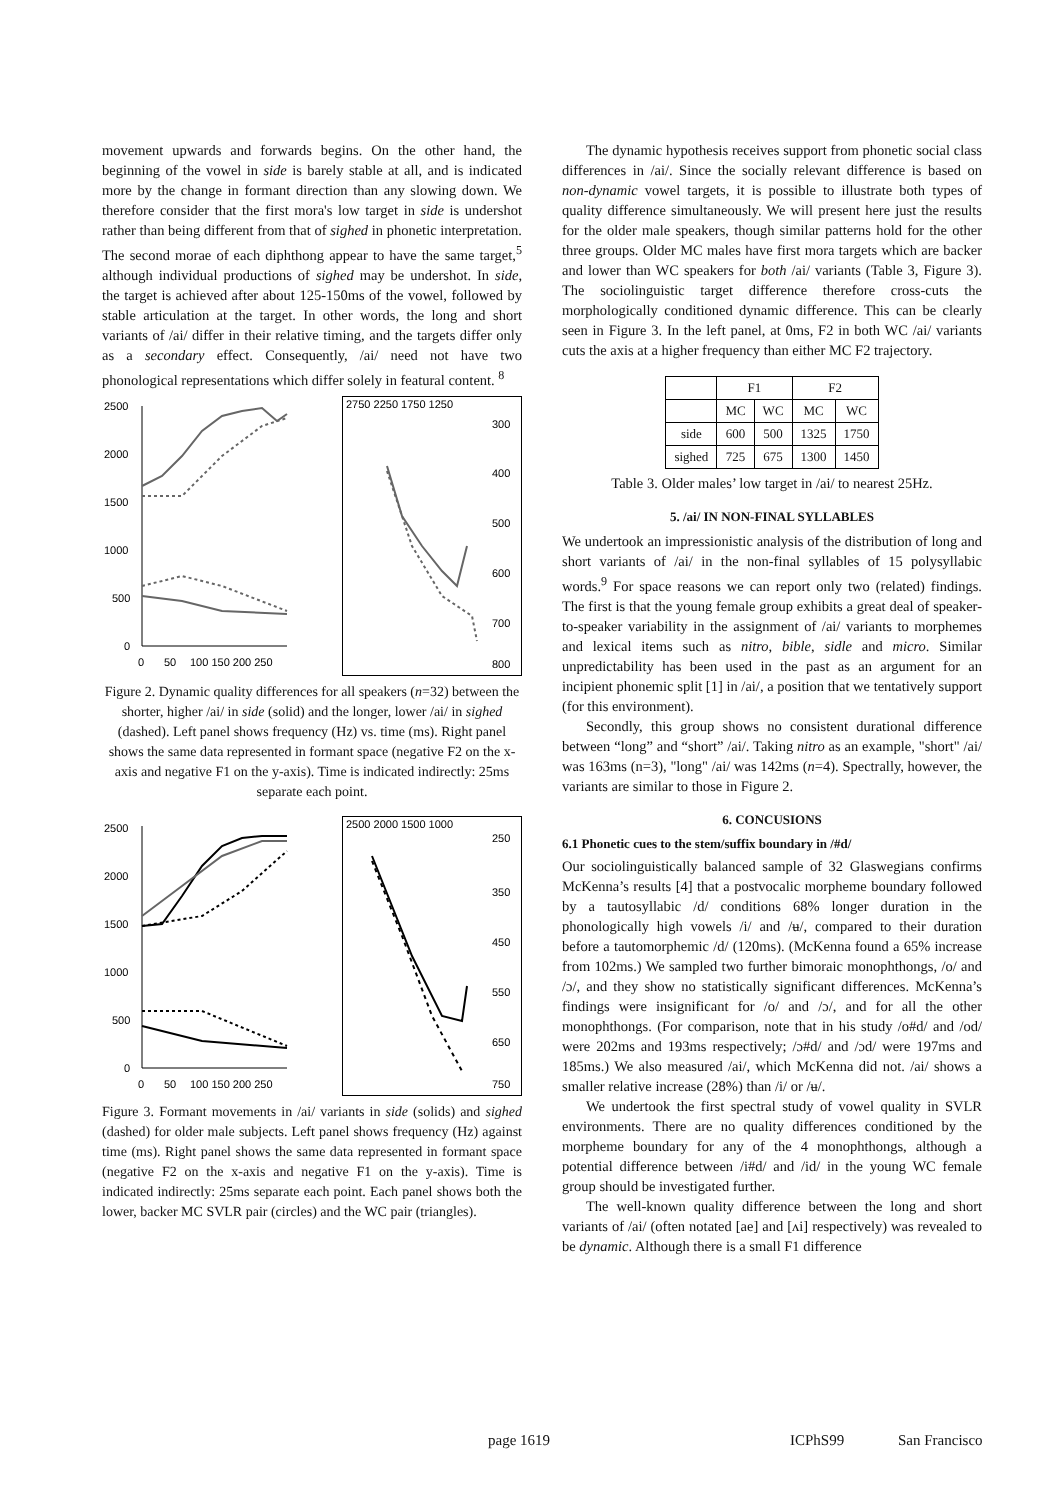movement upwards and forwards begins. On the other hand, the beginning of the vowel in side is barely stable at all, and is indicated more by the change in formant direction than any slowing down. We therefore consider that the first mora's low target in side is undershot rather than being different from that of sighed in phonetic interpretation. The second morae of each diphthong appear to have the same target,<sup>5</sup> although individual productions of sighed may be undershot. In side, the target is achieved after about 125-150ms of the vowel, followed by stable articulation at the target. In other words, the long and short variants of /ai/ differ in their relative timing, and the targets differ only as a secondary effect. Consequently, /ai/ need not have two phonological representations which differ solely in featural content. <sup>8</sup>
2500
2000
1500
1000
500
0
0
50
100 150 200 250
2750 2250 1750 1250
300
400
500
600
700
800
Figure 2. Dynamic quality differences for all speakers (n=32) between the shorter, higher /ai/ in side (solid) and the longer, lower /ai/ in sighed (dashed). Left panel shows frequency (Hz) vs. time (ms). Right panel shows the same data represented in formant space (negative F2 on the x-axis and negative F1 on the y-axis). Time is indicated indirectly: 25ms separate each point.
2500
2000
1500
1000
500
0
0
50
100 150 200 250
2500 2000 1500 1000
250
350
450
550
650
750
Figure 3. Formant movements in /ai/ variants in side (solids) and sighed (dashed) for older male subjects. Left panel shows frequency (Hz) against time (ms). Right panel shows the same data represented in formant space (negative F2 on the x-axis and negative F1 on the y-axis). Time is indicated indirectly: 25ms separate each point. Each panel shows both the lower, backer MC SVLR pair (circles) and the WC pair (triangles).
The dynamic hypothesis receives support from phonetic social class differences in /ai/. Since the socially relevant difference is based on non-dynamic vowel targets, it is possible to illustrate both types of quality difference simultaneously. We will present here just the results for the older male speakers, though similar patterns hold for the other three groups. Older MC males have first mora targets which are backer and lower than WC speakers for both /ai/ variants (Table 3, Figure 3). The sociolinguistic target difference therefore cross-cuts the morphologically conditioned dynamic difference. This can be clearly seen in Figure 3. In the left panel, at 0ms, F2 in both WC /ai/ variants cuts the axis at a higher frequency than either MC F2 trajectory.
| | F1 | | F2 | |
| --- | --- | --- | --- | --- |
| | MC | WC | MC | WC |
| side | 600 | 500 | 1325 | 1750 |
| sighed | 725 | 675 | 1300 | 1450 |
Table 3. Older males’ low target in /ai/ to nearest 25Hz.
5. /ai/ IN NON-FINAL SYLLABLES
We undertook an impressionistic analysis of the distribution of long and short variants of /ai/ in the non-final syllables of 15 polysyllabic words.<sup>9</sup> For space reasons we can report only two (related) findings. The first is that the young female group exhibits a great deal of speaker-to-speaker variability in the assignment of /ai/ variants to morphemes and lexical items such as nitro, bible, sidle and micro. Similar unpredictability has been used in the past as an argument for an incipient phonemic split [1] in /ai/, a position that we tentatively support (for this environment).
Secondly, this group shows no consistent durational difference between “long” and “short” /ai/. Taking nitro as an example, "short" /ai/ was 163ms (n=3), "long" /ai/ was 142ms (n=4). Spectrally, however, the variants are similar to those in Figure 2.
6. CONCUSIONS
6.1 Phonetic cues to the stem/suffix boundary in /#d/
Our sociolinguistically balanced sample of 32 Glaswegians confirms McKenna’s results [4] that a postvocalic morpheme boundary followed by a tautosyllabic /d/ conditions 68% longer duration in the phonologically high vowels /i/ and /ʉ/, compared to their duration before a tautomorphemic /d/ (120ms). (McKenna found a 65% increase from 102ms.) We sampled two further bimoraic monophthongs, /o/ and /ɔ/, and they show no statistically significant differences. McKenna’s findings were insignificant for /o/ and /ɔ/, and for all the other monophthongs. (For comparison, note that in his study /o#d/ and /od/ were 202ms and 193ms respectively; /ɔ#d/ and /ɔd/ were 197ms and 185ms.) We also measured /ai/, which McKenna did not. /ai/ shows a smaller relative increase (28%) than /i/ or /ʉ/.
We undertook the first spectral study of vowel quality in SVLR environments. There are no quality differences conditioned by the morpheme boundary for any of the 4 monophthongs, although a potential difference between /i#d/ and /id/ in the young WC female group should be investigated further.
The well-known quality difference between the long and short variants of /ai/ (often notated [ae] and [ʌi] respectively) was revealed to be dynamic. Although there is a small F1 difference
page 1619 ICPhS99 San Francisco